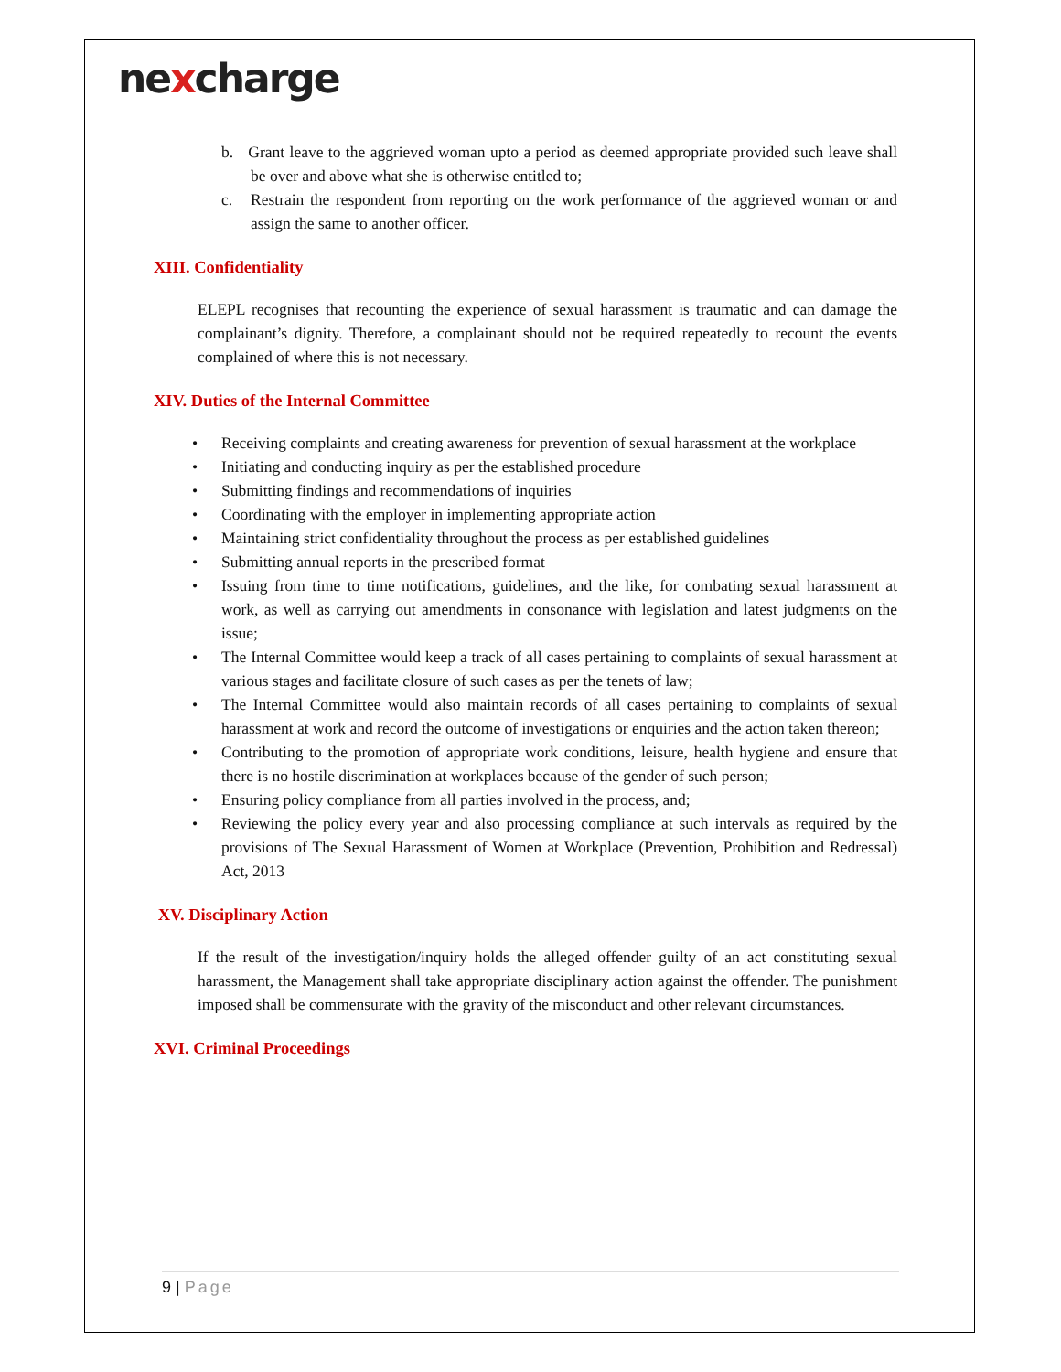nexcharge
b. Grant leave to the aggrieved woman upto a period as deemed appropriate provided such leave shall be over and above what she is otherwise entitled to;
c. Restrain the respondent from reporting on the work performance of the aggrieved woman or and assign the same to another officer.
XIII. Confidentiality
ELEPL recognises that recounting the experience of sexual harassment is traumatic and can damage the complainant’s dignity. Therefore, a complainant should not be required repeatedly to recount the events complained of where this is not necessary.
XIV. Duties of the Internal Committee
• Receiving complaints and creating awareness for prevention of sexual harassment at the workplace
• Initiating and conducting inquiry as per the established procedure
• Submitting findings and recommendations of inquiries
• Coordinating with the employer in implementing appropriate action
• Maintaining strict confidentiality throughout the process as per established guidelines
• Submitting annual reports in the prescribed format
• Issuing from time to time notifications, guidelines, and the like, for combating sexual harassment at work, as well as carrying out amendments in consonance with legislation and latest judgments on the issue;
• The Internal Committee would keep a track of all cases pertaining to complaints of sexual harassment at various stages and facilitate closure of such cases as per the tenets of law;
• The Internal Committee would also maintain records of all cases pertaining to complaints of sexual harassment at work and record the outcome of investigations or enquiries and the action taken thereon;
• Contributing to the promotion of appropriate work conditions, leisure, health hygiene and ensure that there is no hostile discrimination at workplaces because of the gender of such person;
• Ensuring policy compliance from all parties involved in the process, and;
• Reviewing the policy every year and also processing compliance at such intervals as required by the provisions of The Sexual Harassment of Women at Workplace (Prevention, Prohibition and Redressal) Act, 2013
XV. Disciplinary Action
If the result of the investigation/inquiry holds the alleged offender guilty of an act constituting sexual harassment, the Management shall take appropriate disciplinary action against the offender. The punishment imposed shall be commensurate with the gravity of the misconduct and other relevant circumstances.
XVI. Criminal Proceedings
9 | Page